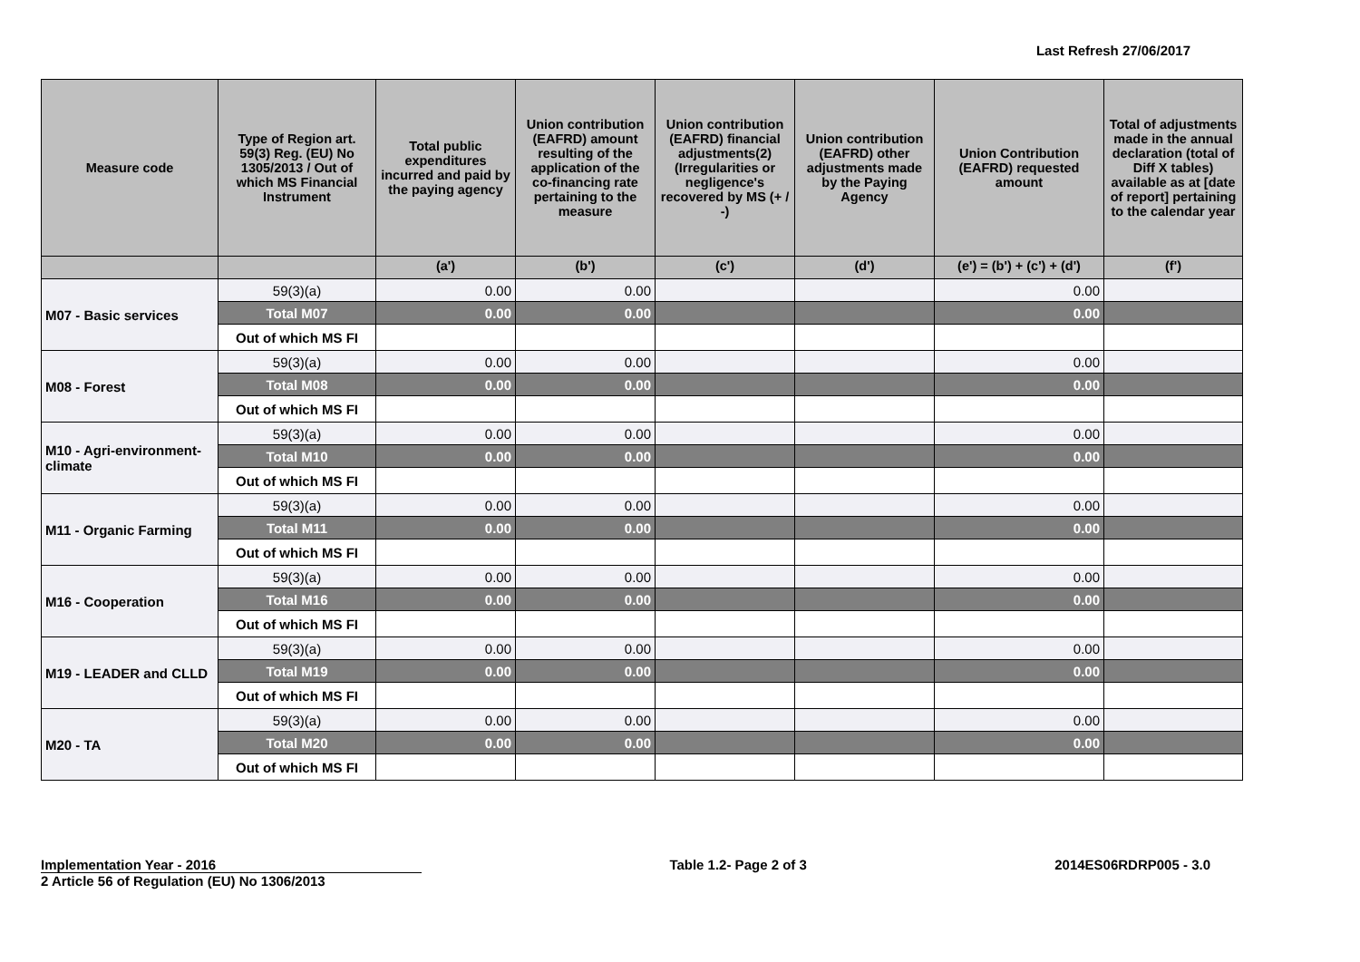Last Refresh 27/06/2017
| Measure code | Type of Region art. 59(3) Reg. (EU) No 1305/2013 / Out of which MS Financial Instrument | Total public expenditures incurred and paid by the paying agency | Union contribution (EAFRD) amount resulting of the application of the co-financing rate pertaining to the measure | Union contribution (EAFRD) financial adjustments(2) (Irregularities or negligence's recovered by MS (+ / -) | Union contribution (EAFRD) other adjustments made by the Paying Agency | Union Contribution (EAFRD) requested amount | Total of adjustments made in the annual declaration (total of Diff X tables) available as at [date of report] pertaining to the calendar year |
| --- | --- | --- | --- | --- | --- | --- | --- |
| | | (a') | (b') | (c') | (d') | (e') = (b') + (c') + (d') | (f') |
| M07 - Basic services | 59(3)(a) | 0.00 | 0.00 | | | 0.00 | |
| | Total M07 | 0.00 | 0.00 | | | 0.00 | |
| | Out of which MS FI | | | | | | |
| M08 - Forest | 59(3)(a) | 0.00 | 0.00 | | | 0.00 | |
| | Total M08 | 0.00 | 0.00 | | | 0.00 | |
| | Out of which MS FI | | | | | | |
| M10 - Agri-environment-climate | 59(3)(a) | 0.00 | 0.00 | | | 0.00 | |
| | Total M10 | 0.00 | 0.00 | | | 0.00 | |
| | Out of which MS FI | | | | | | |
| M11 - Organic Farming | 59(3)(a) | 0.00 | 0.00 | | | 0.00 | |
| | Total M11 | 0.00 | 0.00 | | | 0.00 | |
| | Out of which MS FI | | | | | | |
| M16 - Cooperation | 59(3)(a) | 0.00 | 0.00 | | | 0.00 | |
| | Total M16 | 0.00 | 0.00 | | | 0.00 | |
| | Out of which MS FI | | | | | | |
| M19 - LEADER and CLLD | 59(3)(a) | 0.00 | 0.00 | | | 0.00 | |
| | Total M19 | 0.00 | 0.00 | | | 0.00 | |
| | Out of which MS FI | | | | | | |
| M20 - TA | 59(3)(a) | 0.00 | 0.00 | | | 0.00 | |
| | Total M20 | 0.00 | 0.00 | | | 0.00 | |
| | Out of which MS FI | | | | | | |
Implementation Year - 2016 Table 1.2- Page 2 of 3 2014ES06RDRP005 - 3.0
2 Article 56 of Regulation (EU) No 1306/2013